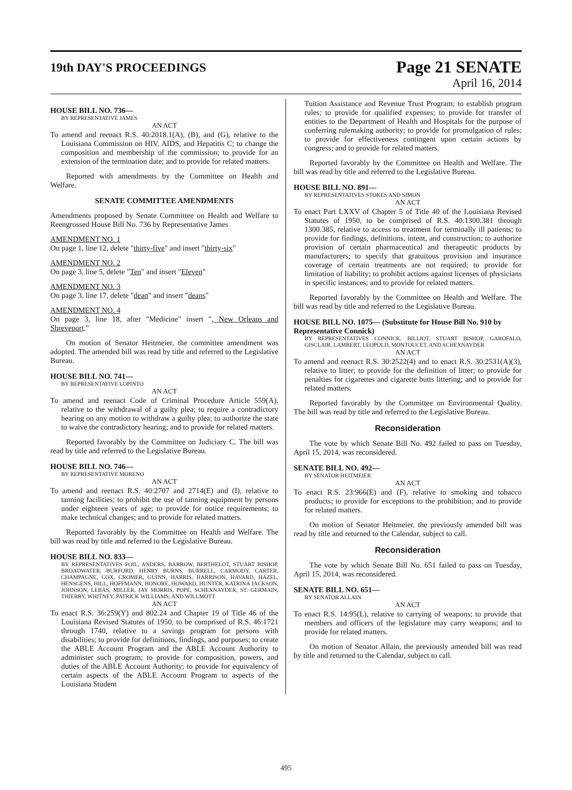19th DAY'S PROCEEDINGS
Page 21 SENATE
April 16, 2014
HOUSE BILL NO. 736—
BY REPRESENTATIVE JAMES
AN ACT
To amend and reenact R.S. 40:2018.1(A), (B), and (G), relative to the Louisiana Commission on HIV, AIDS, and Hepatitis C; to change the composition and membership of the commission; to provide for an extension of the termination date; and to provide for related matters.
Reported with amendments by the Committee on Health and Welfare.
SENATE COMMITTEE AMENDMENTS
Amendments proposed by Senate Committee on Health and Welfare to Reengrossed House Bill No. 736 by Representative James
AMENDMENT NO. 1
On page 1, line 12, delete "thirty-five" and insert "thirty-six"
AMENDMENT NO. 2
On page 3, line 5, delete "Ten" and insert "Eleven"
AMENDMENT NO. 3
On page 3. line 17, delete "dean" and insert "deans"
AMENDMENT NO. 4
On page 3, line 18, after "Medicine" insert ", New Orleans and Shreveport,"
On motion of Senator Heitmeier, the committee amendment was adopted. The amended bill was read by title and referred to the Legislative Bureau.
HOUSE BILL NO. 741—
BY REPRESENTATIVE LOPINTO
AN ACT
To amend and reenact Code of Criminal Procedure Article 559(A), relative to the withdrawal of a guilty plea; to require a contradictory hearing on any motion to withdraw a guilty plea; to authorize the state to waive the contradictory hearing; and to provide for related matters.
Reported favorably by the Committee on Judiciary C. The bill was read by title and referred to the Legislative Bureau.
HOUSE BILL NO. 746—
BY REPRESENTATIVE MORENO
AN ACT
To amend and reenact R.S. 40:2707 and 2714(E) and (I), relative to tanning facilities; to prohibit the use of tanning equipment by persons under eighteen years of age; to provide for notice requirements; to make technical changes; and to provide for related matters.
Reported favorably by the Committee on Health and Welfare. The bill was read by title and referred to the Legislative Bureau.
HOUSE BILL NO. 833—
BY REPRESENTATIVES FOIL, ANDERS, BARROW, BERTHELOT, STUART BISHOP, BROADWATER, BURFORD, HENRY BURNS, BURRELL, CARMODY, CARTER, CHAMPAGNE, COX, CROMER, GUINN, HARRIS, HARRISON, HAVARD, HAZEL, HENSGENS, HILL, HOFFMANN, HONORE, HOWARD, HUNTER, KATRINA JACKSON, JOHNSON, LEBAS, MILLER, JAY MORRIS, POPE, SCHEXNAYDER, ST. GERMAIN, THIERRY, WHITNEY, PATRICK WILLIAMS, AND WILLMOTT
AN ACT
To enact R.S. 36:259(Y) and 802.24 and Chapter 19 of Title 46 of the Louisiana Revised Statutes of 1950, to be comprised of R.S. 46:1721 through 1740, relative to a savings program for persons with disabilities; to provide for definitions, findings, and purposes; to create the ABLE Account Program and the ABLE Account Authority to administer such program; to provide for composition, powers, and duties of the ABLE Account Authority; to provide for equivalency of certain aspects of the ABLE Account Program to aspects of the Louisiana Student
Tuition Assistance and Revenue Trust Program; to establish program rules; to provide for qualified expenses; to provide for transfer of entities to the Department of Health and Hospitals for the purpose of conferring rulemaking authority; to provide for promulgation of rules; to provide for effectiveness contingent upon certain actions by congress; and to provide for related matters.
Reported favorably by the Committee on Health and Welfare. The bill was read by title and referred to the Legislative Bureau.
HOUSE BILL NO. 891—
BY REPRESENTATIVES STOKES AND SIMON
AN ACT
To enact Part LXXV of Chapter 5 of Title 40 of the Louisiana Revised Statutes of 1950, to be comprised of R.S. 40:1300.381 through 1300.385, relative to access to treatment for terminally ill patients; to provide for findings, definitions, intent, and construction; to authorize provision of certain pharmaceutical and therapeutic products by manufacturers; to specify that gratuitous provision and insurance coverage of certain treatments are not required; to provide for limitation of liability; to prohibit actions against licenses of physicians in specific instances; and to provide for related matters.
Reported favorably by the Committee on Health and Welfare. The bill was read by title and referred to the Legislative Bureau.
HOUSE BILL NO. 1075— (Substitute for House Bill No. 910 by Representative Connick)
BY REPRESENTATIVES CONNICK, BILLIOT, STUART BISHOP, GAROFALO, GISCLAIR, LAMBERT, LEOPOLD, MONTOUCET, AND SCHEXNAYDER
AN ACT
To amend and reenact R.S. 30:2522(4) and to enact R.S. 30:2531(A)(3), relative to litter; to provide for the definition of litter; to provide for penalties for cigarettes and cigarette butts littering; and to provide for related matters.
Reported favorably by the Committee on Environmental Quality. The bill was read by title and referred to the Legislative Bureau.
Reconsideration
The vote by which Senate Bill No. 492 failed to pass on Tuesday, April 15, 2014, was reconsidered.
SENATE BILL NO. 492—
BY SENATOR HEITMEIER
AN ACT
To enact R.S. 23:966(E) and (F), relative to smoking and tobacco products; to provide for exceptions to the prohibition; and to provide for related matters.
On motion of Senator Heitmeier, the previously amended bill was read by title and returned to the Calendar, subject to call.
Reconsideration
The vote by which Senate Bill No. 651 failed to pass on Tuesday, April 15, 2014, was reconsidered.
SENATE BILL NO. 651—
BY SENATOR ALLAIN
AN ACT
To enact R.S. 14:95(L), relative to carrying of weapons; to provide that members and officers of the legislature may carry weapons; and to provide for related matters.
On motion of Senator Allain, the previously amended bill was read by title and returned to the Calendar, subject to call.
495